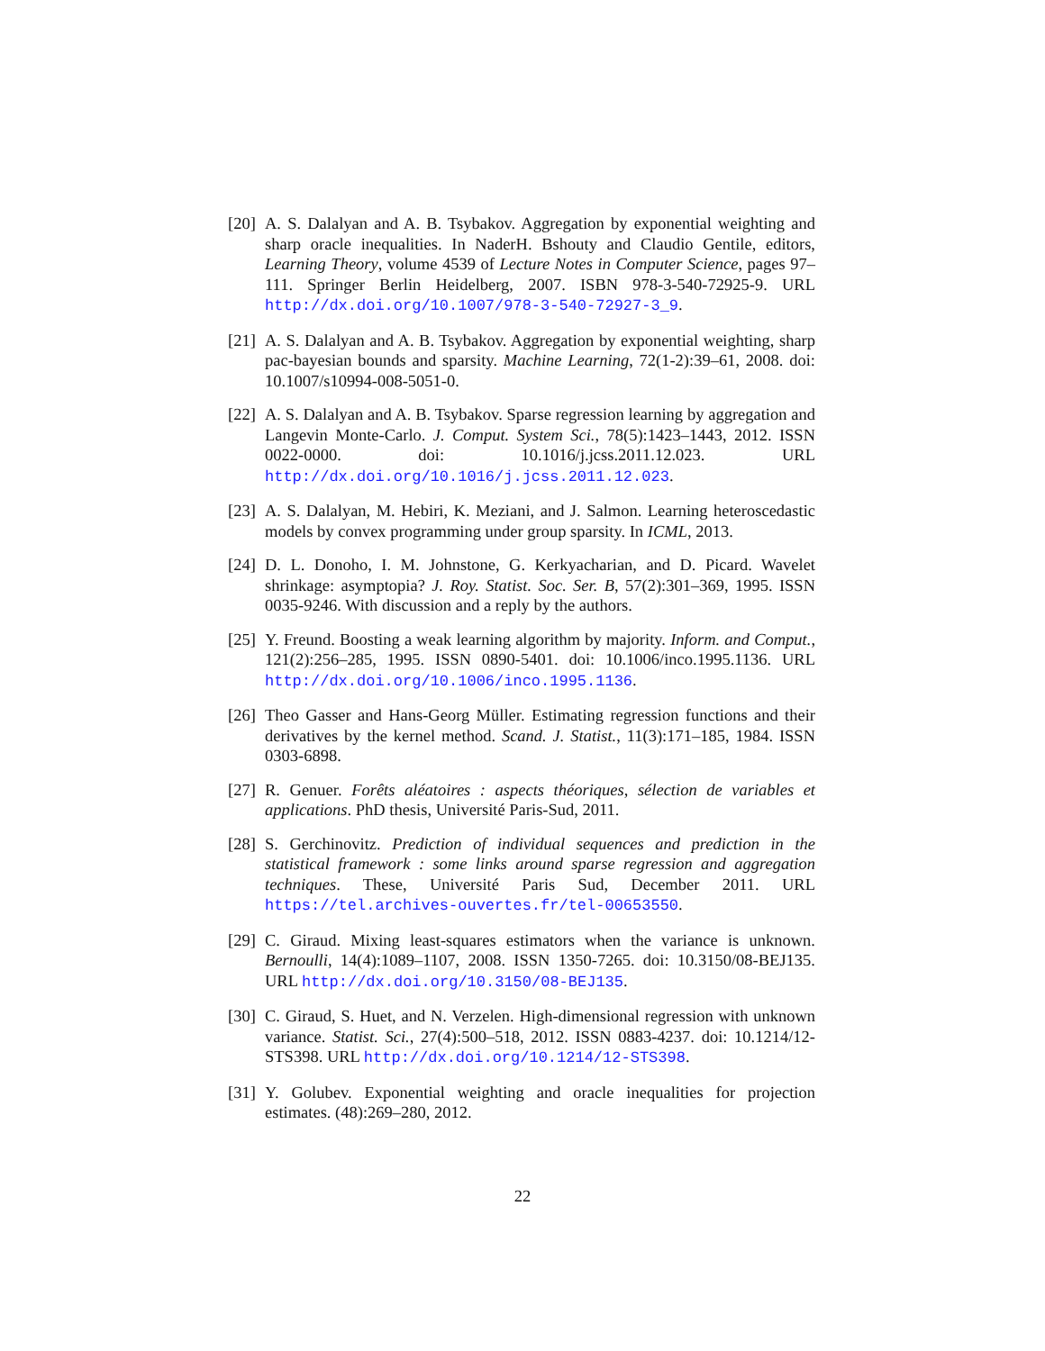[20]
A. S. Dalalyan and A. B. Tsybakov. Aggregation by exponential weighting and sharp oracle inequalities. In NaderH. Bshouty and Claudio Gentile, editors, Learning Theory, volume 4539 of Lecture Notes in Computer Science, pages 97–111. Springer Berlin Heidelberg, 2007. ISBN 978-3-540-72925-9. URL http://dx.doi.org/10.1007/978-3-540-72927-3_9.
[21]
A. S. Dalalyan and A. B. Tsybakov. Aggregation by exponential weighting, sharp pac-bayesian bounds and sparsity. Machine Learning, 72(1-2):39–61, 2008. doi: 10.1007/s10994-008-5051-0.
[22]
A. S. Dalalyan and A. B. Tsybakov. Sparse regression learning by aggregation and Langevin Monte-Carlo. J. Comput. System Sci., 78(5):1423–1443, 2012. ISSN 0022-0000. doi: 10.1016/j.jcss.2011.12.023. URL http://dx.doi.org/10.1016/j.jcss.2011.12.023.
[23]
A. S. Dalalyan, M. Hebiri, K. Meziani, and J. Salmon. Learning heteroscedastic models by convex programming under group sparsity. In ICML, 2013.
[24]
D. L. Donoho, I. M. Johnstone, G. Kerkyacharian, and D. Picard. Wavelet shrinkage: asymptopia? J. Roy. Statist. Soc. Ser. B, 57(2):301–369, 1995. ISSN 0035-9246. With discussion and a reply by the authors.
[25]
Y. Freund. Boosting a weak learning algorithm by majority. Inform. and Comput., 121(2):256–285, 1995. ISSN 0890-5401. doi: 10.1006/inco.1995.1136. URL http://dx.doi.org/10.1006/inco.1995.1136.
[26]
Theo Gasser and Hans-Georg Müller. Estimating regression functions and their derivatives by the kernel method. Scand. J. Statist., 11(3):171–185, 1984. ISSN 0303-6898.
[27]
R. Genuer. Forêts aléatoires : aspects théoriques, sélection de variables et applications. PhD thesis, Université Paris-Sud, 2011.
[28]
S. Gerchinovitz. Prediction of individual sequences and prediction in the statistical framework : some links around sparse regression and aggregation techniques. These, Université Paris Sud, December 2011. URL https://tel.archives-ouvertes.fr/tel-00653550.
[29]
C. Giraud. Mixing least-squares estimators when the variance is unknown. Bernoulli, 14(4):1089–1107, 2008. ISSN 1350-7265. doi: 10.3150/08-BEJ135. URL http://dx.doi.org/10.3150/08-BEJ135.
[30]
C. Giraud, S. Huet, and N. Verzelen. High-dimensional regression with unknown variance. Statist. Sci., 27(4):500–518, 2012. ISSN 0883-4237. doi: 10.1214/12-STS398. URL http://dx.doi.org/10.1214/12-STS398.
[31]
Y. Golubev. Exponential weighting and oracle inequalities for projection estimates. (48):269–280, 2012.
22